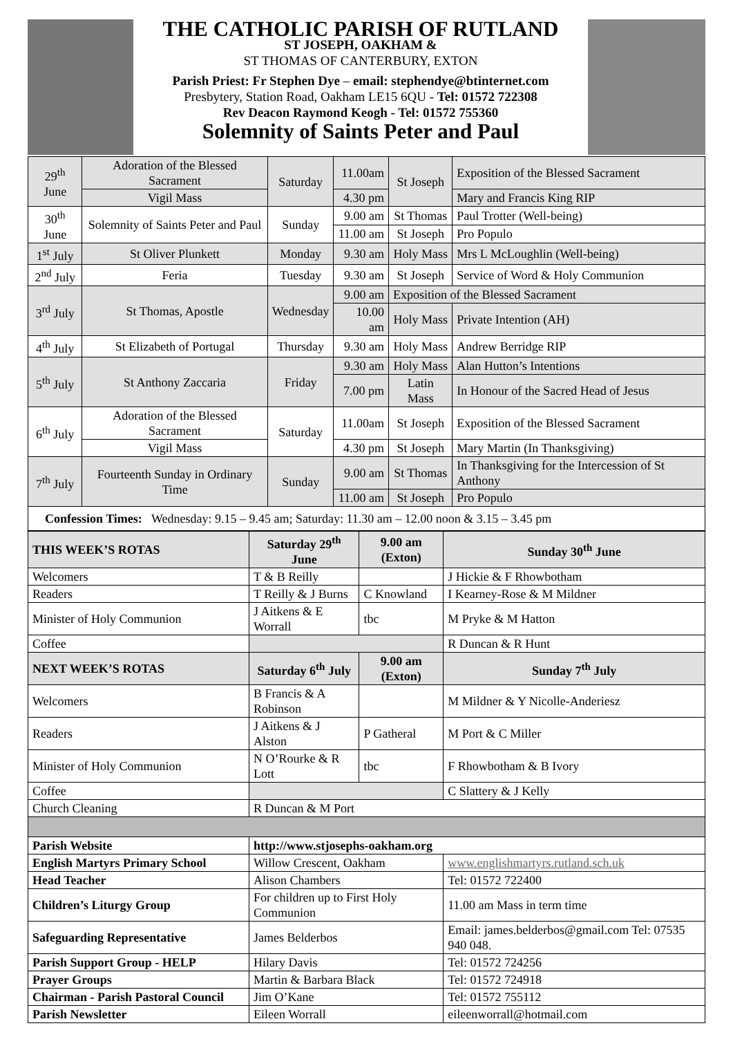THE CATHOLIC PARISH OF RUTLAND
ST JOSEPH, OAKHAM &
ST THOMAS OF CANTERBURY, EXTON
Parish Priest: Fr Stephen Dye – email: stephendye@btinternet.com
Presbytery, Station Road, Oakham LE15 6QU - Tel: 01572 722308
Rev Deacon Raymond Keogh - Tel: 01572 755360
Solemnity of Saints Peter and Paul
| 29<sup>th</sup> June | Adoration of the Blessed Sacrament | Saturday | 11.00am | St Joseph | Exposition of the Blessed Sacrament |
| | Vigil Mass | | 4.30 pm | | Mary and Francis King RIP |
| 30<sup>th</sup> June | Solemnity of Saints Peter and Paul | Sunday | 9.00 am | St Thomas | Paul Trotter (Well-being) |
| | | | 11.00 am | St Joseph | Pro Populo |
| 1<sup>st</sup> July | St Oliver Plunkett | Monday | 9.30 am | Holy Mass | Mrs L McLoughlin (Well-being) |
| 2<sup>nd</sup> July | Feria | Tuesday | 9.30 am | St Joseph | Service of Word & Holy Communion |
| 3<sup>rd</sup> July | St Thomas, Apostle | Wednesday | 9.00 am | Exposition of the Blessed Sacrament | |
| | | | 10.00 am | Holy Mass | Private Intention (AH) |
| 4<sup>th</sup> July | St Elizabeth of Portugal | Thursday | 9.30 am | Holy Mass | Andrew Berridge RIP |
| 5<sup>th</sup> July | St Anthony Zaccaria | Friday | 9.30 am | Holy Mass | Alan Hutton’s Intentions |
| | | | 7.00 pm | Latin Mass | In Honour of the Sacred Head of Jesus |
| 6<sup>th</sup> July | Adoration of the Blessed Sacrament | Saturday | 11.00am | St Joseph | Exposition of the Blessed Sacrament |
| | Vigil Mass | | 4.30 pm | St Joseph | Mary Martin (In Thanksgiving) |
| 7<sup>th</sup> July | Fourteenth Sunday in Ordinary Time | Sunday | 9.00 am | St Thomas | In Thanksgiving for the Intercession of St Anthony |
| | | | 11.00 am | St Joseph | Pro Populo |
| Confession Times: Wednesday: 9.15 – 9.45 am; Saturday: 11.30 am – 12.00 noon & 3.15 – 3.45 pm | | | | | |
| THIS WEEK’S ROTAS | Saturday 29<sup>th</sup> June | 9.00 am (Exton) | Sunday 30<sup>th</sup> June |
| --- | --- | --- | --- |
| Welcomers | T & B Reilly | | J Hickie & F Rhowbotham |
| Readers | T Reilly & J Burns | C Knowland | I Kearney-Rose & M Mildner |
| Minister of Holy Communion | J Aitkens & E Worrall | tbc | M Pryke & M Hatton |
| Coffee | | | R Duncan & R Hunt |
| NEXT WEEK’S ROTAS | Saturday 6<sup>th</sup> July | 9.00 am (Exton) | Sunday 7<sup>th</sup> July |
| Welcomers | B Francis & A Robinson | | M Mildner & Y Nicolle-Anderiesz |
| Readers | J Aitkens & J Alston | P Gatheral | M Port & C Miller |
| Minister of Holy Communion | N O’Rourke & R Lott | tbc | F Rhowbotham & B Ivory |
| Coffee | | | C Slattery & J Kelly |
| Church Cleaning | R Duncan & M Port | | |
| Parish Website | http://www.stjosephs-oakham.org | | |
| English Martyrs Primary School | Willow Crescent, Oakham | | www.englishmartyrs.rutland.sch.uk |
| Head Teacher | Alison Chambers | | Tel: 01572 722400 |
| Children’s Liturgy Group | For children up to First Holy Communion | | 11.00 am Mass in term time |
| Safeguarding Representative | James Belderbos | | Email: james.belderbos@gmail.com Tel: 07535 940 048. |
| Parish Support Group - HELP | Hilary Davis | | Tel: 01572 724256 |
| Prayer Groups | Martin & Barbara Black | | Tel: 01572 724918 |
| Chairman - Parish Pastoral Council | Jim O’Kane | | Tel: 01572 755112 |
| Parish Newsletter | Eileen Worrall | | eileenworrall@hotmail.com |